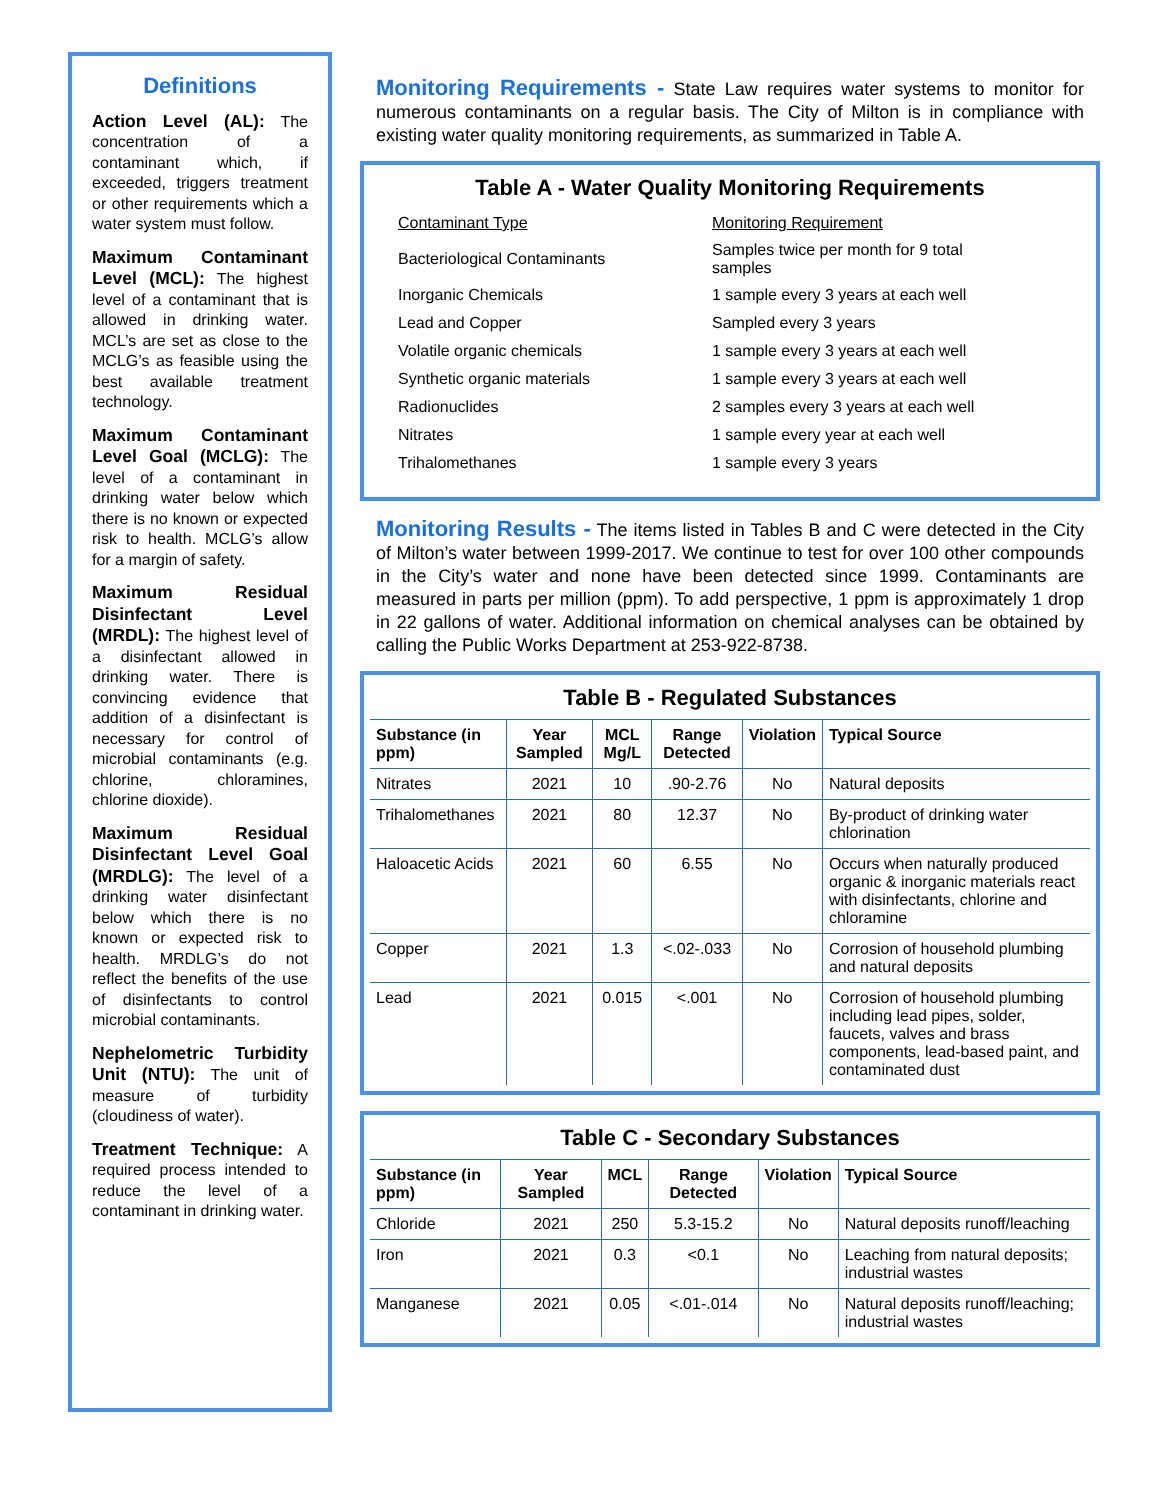Definitions
Action Level (AL): The concentration of a contaminant which, if exceeded, triggers treatment or other requirements which a water system must follow.
Maximum Contaminant Level (MCL): The highest level of a contaminant that is allowed in drinking water. MCL’s are set as close to the MCLG’s as feasible using the best available treatment technology.
Maximum Contaminant Level Goal (MCLG): The level of a contaminant in drinking water below which there is no known or expected risk to health. MCLG’s allow for a margin of safety.
Maximum Residual Disinfectant Level (MRDL): The highest level of a disinfectant allowed in drinking water. There is convincing evidence that addition of a disinfectant is necessary for control of microbial contaminants (e.g. chlorine, chloramines, chlorine dioxide).
Maximum Residual Disinfectant Level Goal (MRDLG): The level of a drinking water disinfectant below which there is no known or expected risk to health. MRDLG’s do not reflect the benefits of the use of disinfectants to control microbial contaminants.
Nephelometric Turbidity Unit (NTU): The unit of measure of turbidity (cloudiness of water).
Treatment Technique: A required process intended to reduce the level of a contaminant in drinking water.
Monitoring Requirements - State Law requires water systems to monitor for numerous contaminants on a regular basis. The City of Milton is in compliance with existing water quality monitoring requirements, as summarized in Table A.
Table A - Water Quality Monitoring Requirements
| Contaminant Type | Monitoring Requirement |
| Bacteriological Contaminants | Samples twice per month for 9 total samples |
| Inorganic Chemicals | 1 sample every 3 years at each well |
| Lead and Copper | Sampled every 3 years |
| Volatile organic chemicals | 1 sample every 3 years at each well |
| Synthetic organic materials | 1 sample every 3 years at each well |
| Radionuclides | 2 samples every 3 years at each well |
| Nitrates | 1 sample every year at each well |
| Trihalomethanes | 1 sample every 3 years |
Monitoring Results - The items listed in Tables B and C were detected in the City of Milton’s water between 1999-2017. We continue to test for over 100 other compounds in the City’s water and none have been detected since 1999. Contaminants are measured in parts per million (ppm). To add perspective, 1 ppm is approximately 1 drop in 22 gallons of water. Additional information on chemical analyses can be obtained by calling the Public Works Department at 253-922-8738.
Table B - Regulated Substances
| Substance (in ppm) | Year Sampled | MCL Mg/L | Range Detected | Violation | Typical Source |
| --- | --- | --- | --- | --- | --- |
| Nitrates | 2021 | 10 | .90-2.76 | No | Natural deposits |
| Trihalomethanes | 2021 | 80 | 12.37 | No | By-product of drinking water chlorination |
| Haloacetic Acids | 2021 | 60 | 6.55 | No | Occurs when naturally produced organic & inorganic materials react with disinfectants, chlorine and chloramine |
| Copper | 2021 | 1.3 | <.02-.033 | No | Corrosion of household plumbing and natural deposits |
| Lead | 2021 | 0.015 | <.001 | No | Corrosion of household plumbing including lead pipes, solder, faucets, valves and brass components, lead-based paint, and contaminated dust |
Table C - Secondary Substances
| Substance (in ppm) | Year Sampled | MCL | Range Detected | Violation | Typical Source |
| --- | --- | --- | --- | --- | --- |
| Chloride | 2021 | 250 | 5.3-15.2 | No | Natural deposits runoff/leaching |
| Iron | 2021 | 0.3 | <0.1 | No | Leaching from natural deposits; industrial wastes |
| Manganese | 2021 | 0.05 | <.01-.014 | No | Natural deposits runoff/leaching; industrial wastes |